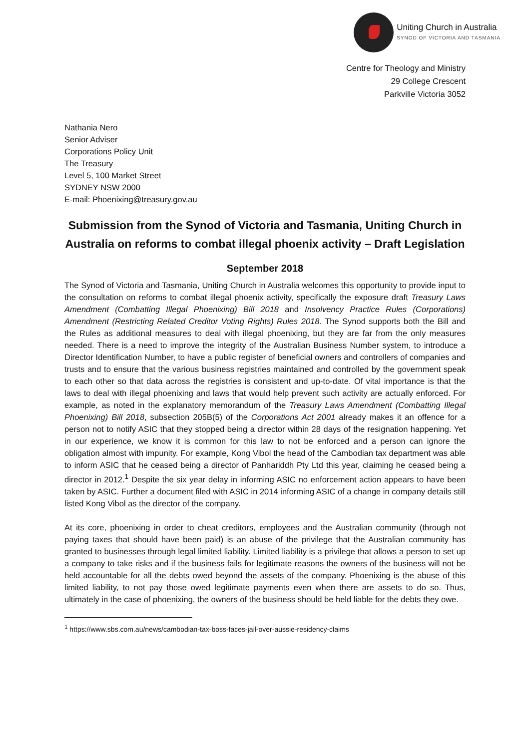Uniting Church in Australia
SYNOD OF VICTORIA AND TASMANIA
Centre for Theology and Ministry
29 College Crescent
Parkville Victoria 3052
Nathania Nero
Senior Adviser
Corporations Policy Unit
The Treasury
Level 5, 100 Market Street
SYDNEY NSW 2000
E-mail: Phoenixing@treasury.gov.au
Submission from the Synod of Victoria and Tasmania, Uniting Church in Australia on reforms to combat illegal phoenix activity – Draft Legislation
September 2018
The Synod of Victoria and Tasmania, Uniting Church in Australia welcomes this opportunity to provide input to the consultation on reforms to combat illegal phoenix activity, specifically the exposure draft Treasury Laws Amendment (Combatting Illegal Phoenixing) Bill 2018 and Insolvency Practice Rules (Corporations) Amendment (Restricting Related Creditor Voting Rights) Rules 2018. The Synod supports both the Bill and the Rules as additional measures to deal with illegal phoenixing, but they are far from the only measures needed. There is a need to improve the integrity of the Australian Business Number system, to introduce a Director Identification Number, to have a public register of beneficial owners and controllers of companies and trusts and to ensure that the various business registries maintained and controlled by the government speak to each other so that data across the registries is consistent and up-to-date. Of vital importance is that the laws to deal with illegal phoenixing and laws that would help prevent such activity are actually enforced. For example, as noted in the explanatory memorandum of the Treasury Laws Amendment (Combatting Illegal Phoenixing) Bill 2018, subsection 205B(5) of the Corporations Act 2001 already makes it an offence for a person not to notify ASIC that they stopped being a director within 28 days of the resignation happening. Yet in our experience, we know it is common for this law to not be enforced and a person can ignore the obligation almost with impunity. For example, Kong Vibol the head of the Cambodian tax department was able to inform ASIC that he ceased being a director of Panhariddh Pty Ltd this year, claiming he ceased being a director in 2012.<sup>1</sup> Despite the six year delay in informing ASIC no enforcement action appears to have been taken by ASIC. Further a document filed with ASIC in 2014 informing ASIC of a change in company details still listed Kong Vibol as the director of the company.
At its core, phoenixing in order to cheat creditors, employees and the Australian community (through not paying taxes that should have been paid) is an abuse of the privilege that the Australian community has granted to businesses through legal limited liability. Limited liability is a privilege that allows a person to set up a company to take risks and if the business fails for legitimate reasons the owners of the business will not be held accountable for all the debts owed beyond the assets of the company. Phoenixing is the abuse of this limited liability, to not pay those owed legitimate payments even when there are assets to do so. Thus, ultimately in the case of phoenixing, the owners of the business should be held liable for the debts they owe.
<sup>1</sup> https://www.sbs.com.au/news/cambodian-tax-boss-faces-jail-over-aussie-residency-claims